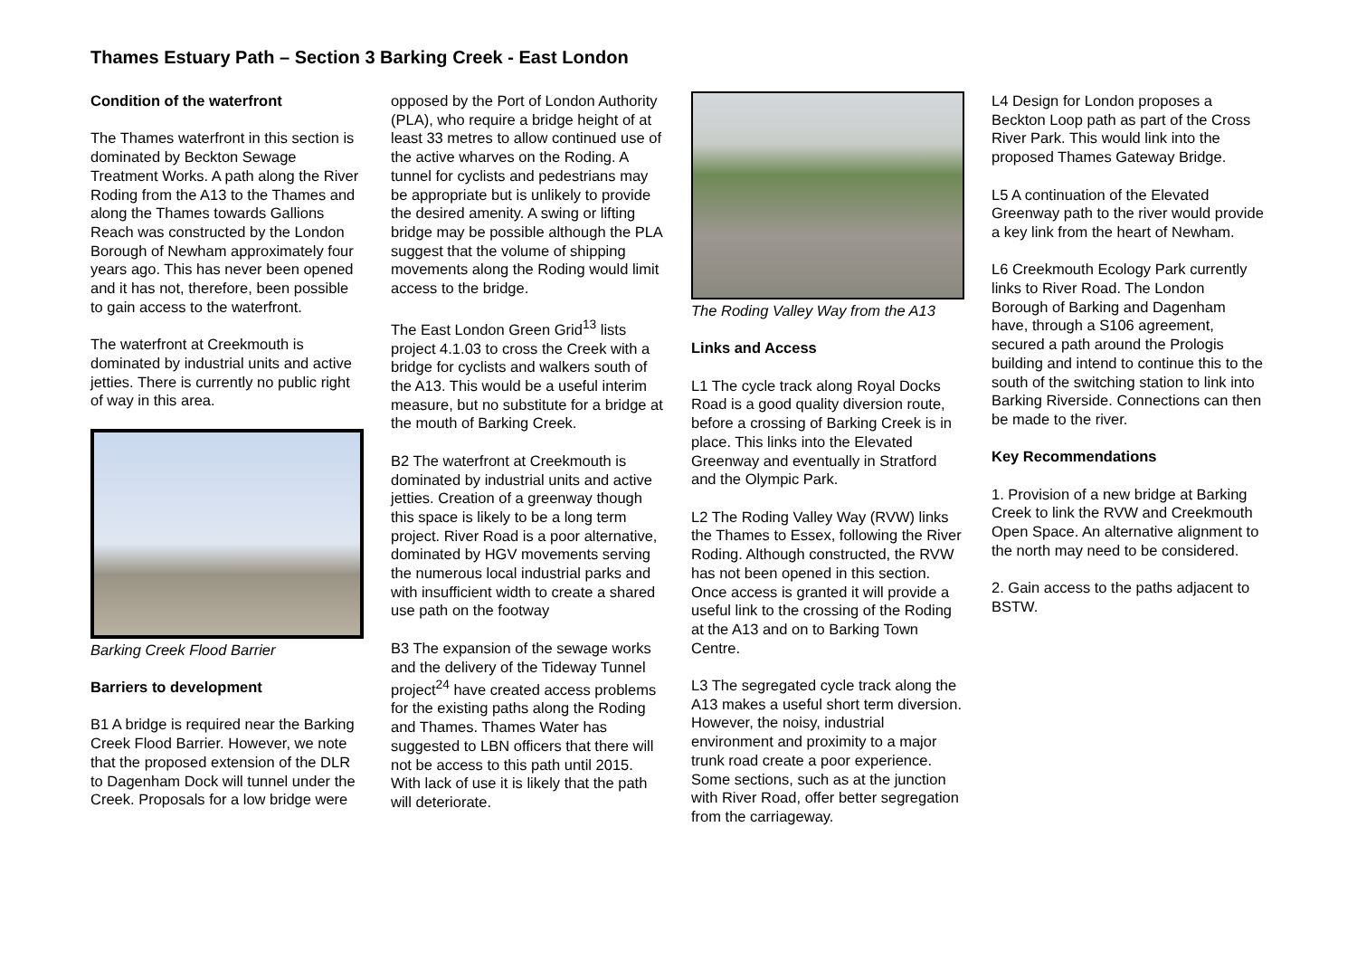Thames Estuary Path – Section 3 Barking Creek - East London
Condition of the waterfront
The Thames waterfront in this section is dominated by Beckton Sewage Treatment Works. A path along the River Roding from the A13 to the Thames and along the Thames towards Gallions Reach was constructed by the London Borough of Newham approximately four years ago. This has never been opened and it has not, therefore, been possible to gain access to the waterfront.
The waterfront at Creekmouth is dominated by industrial units and active jetties. There is currently no public right of way in this area.
Barking Creek Flood Barrier
Barriers to development
B1 A bridge is required near the Barking Creek Flood Barrier. However, we note that the proposed extension of the DLR to Dagenham Dock will tunnel under the Creek. Proposals for a low bridge were
opposed by the Port of London Authority (PLA), who require a bridge height of at least 33 metres to allow continued use of the active wharves on the Roding. A tunnel for cyclists and pedestrians may be appropriate but is unlikely to provide the desired amenity. A swing or lifting bridge may be possible although the PLA suggest that the volume of shipping movements along the Roding would limit access to the bridge.
The East London Green Grid<sup>13</sup> lists project 4.1.03 to cross the Creek with a bridge for cyclists and walkers south of the A13. This would be a useful interim measure, but no substitute for a bridge at the mouth of Barking Creek.
B2 The waterfront at Creekmouth is dominated by industrial units and active jetties. Creation of a greenway though this space is likely to be a long term project. River Road is a poor alternative, dominated by HGV movements serving the numerous local industrial parks and with insufficient width to create a shared use path on the footway
B3 The expansion of the sewage works and the delivery of the Tideway Tunnel project<sup>24</sup> have created access problems for the existing paths along the Roding and Thames. Thames Water has suggested to LBN officers that there will not be access to this path until 2015. With lack of use it is likely that the path will deteriorate.
The Roding Valley Way from the A13
Links and Access
L1 The cycle track along Royal Docks Road is a good quality diversion route, before a crossing of Barking Creek is in place. This links into the Elevated Greenway and eventually in Stratford and the Olympic Park.
L2 The Roding Valley Way (RVW) links the Thames to Essex, following the River Roding. Although constructed, the RVW has not been opened in this section. Once access is granted it will provide a useful link to the crossing of the Roding at the A13 and on to Barking Town Centre.
L3 The segregated cycle track along the A13 makes a useful short term diversion. However, the noisy, industrial environment and proximity to a major trunk road create a poor experience. Some sections, such as at the junction with River Road, offer better segregation from the carriageway.
L4 Design for London proposes a Beckton Loop path as part of the Cross River Park. This would link into the proposed Thames Gateway Bridge.
L5 A continuation of the Elevated Greenway path to the river would provide a key link from the heart of Newham.
L6 Creekmouth Ecology Park currently links to River Road. The London Borough of Barking and Dagenham have, through a S106 agreement, secured a path around the Prologis building and intend to continue this to the south of the switching station to link into Barking Riverside. Connections can then be made to the river.
Key Recommendations
1. Provision of a new bridge at Barking Creek to link the RVW and Creekmouth Open Space. An alternative alignment to the north may need to be considered.
2. Gain access to the paths adjacent to BSTW.